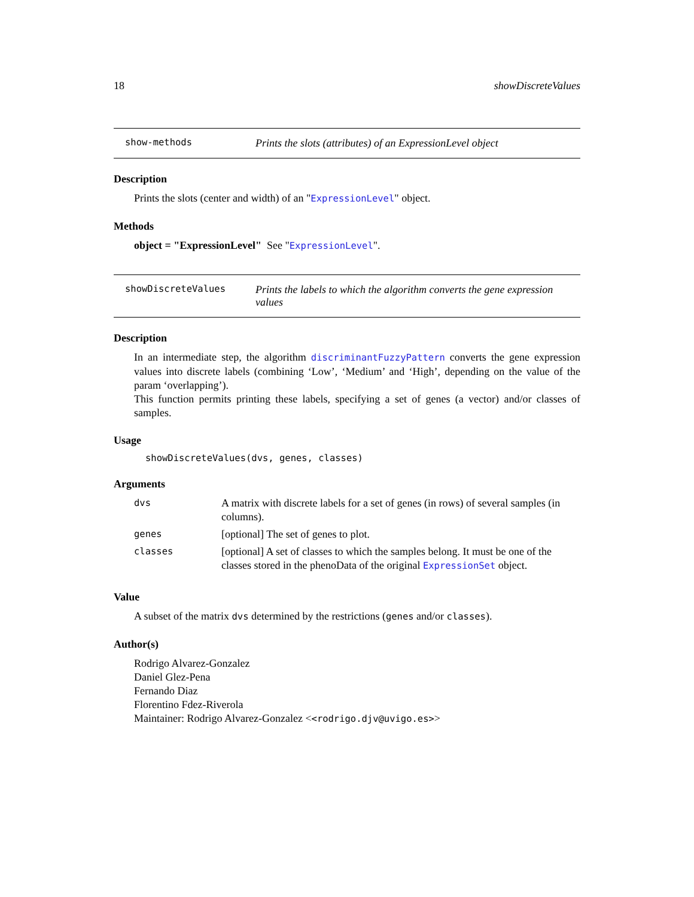18 showDiscreteValues
show-methods
Prints the slots (attributes) of an ExpressionLevel object
Description
Prints the slots (center and width) of an "ExpressionLevel" object.
Methods
object = "ExpressionLevel" See "ExpressionLevel".
showDiscreteValues
Prints the labels to which the algorithm converts the gene expression values
Description
In an intermediate step, the algorithm discriminantFuzzyPattern converts the gene expression values into discrete labels (combining ‘Low’, ‘Medium’ and ‘High’, depending on the value of the param ‘overlapping’).
This function permits printing these labels, specifying a set of genes (a vector) and/or classes of samples.
Usage
showDiscreteValues(dvs, genes, classes)
Arguments
| dvs | A matrix with discrete labels for a set of genes (in rows) of several samples (in columns). |
| genes | [optional] The set of genes to plot. |
| classes | [optional] A set of classes to which the samples belong. It must be one of the classes stored in the phenoData of the original ExpressionSet object. |
Value
A subset of the matrix dvs determined by the restrictions (genes and/or classes).
Author(s)
Rodrigo Alvarez-Gonzalez
Daniel Glez-Pena
Fernando Diaz
Florentino Fdez-Riverola
Maintainer: Rodrigo Alvarez-Gonzalez <<rodrigo.djv@uvigo.es>>